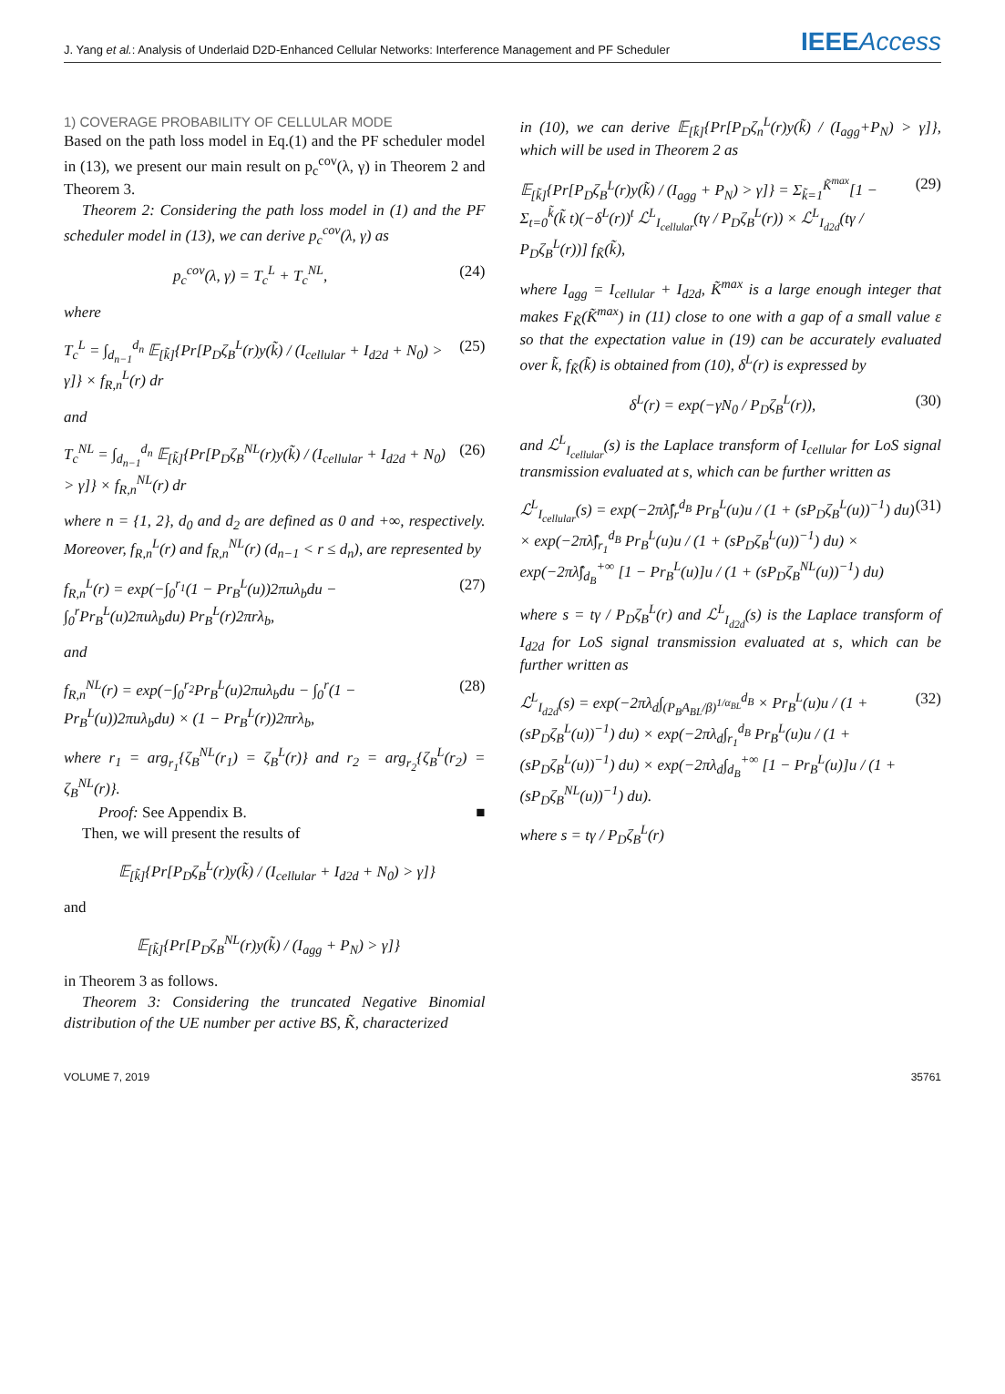J. Yang et al.: Analysis of Underlaid D2D-Enhanced Cellular Networks: Interference Management and PF Scheduler
IEEEAccess
1) COVERAGE PROBABILITY OF CELLULAR MODE
Based on the path loss model in Eq.(1) and the PF scheduler model in (13), we present our main result on p<sub>c</sub><sup>cov</sup>(λ, γ) in Theorem 2 and Theorem 3.
Theorem 2: Considering the path loss model in (1) and the PF scheduler model in (13), we can derive p<sub>c</sub><sup>cov</sup>(λ, γ) as
p<sub>c</sub><sup>cov</sup>(λ, γ) = T<sub>c</sub><sup>L</sup> + T<sub>c</sub><sup>NL</sup>, (24)
where
T<sub>c</sub><sup>L</sup> = ∫<sub>d<sub>n−1</sub></sub><sup>d<sub>n</sub></sup> 𝔼<sub>[k̃]</sub>{Pr[P<sub>D</sub>ζ<sub>B</sub><sup>L</sup>(r)y(k̃) / (I<sub>cellular</sub> + I<sub>d2d</sub> + N<sub>0</sub>) > γ]} × f<sub>R,n</sub><sup>L</sup>(r) dr (25)
and
T<sub>c</sub><sup>NL</sup> = ∫<sub>d<sub>n−1</sub></sub><sup>d<sub>n</sub></sup> 𝔼<sub>[k̃]</sub>{Pr[P<sub>D</sub>ζ<sub>B</sub><sup>NL</sup>(r)y(k̃) / (I<sub>cellular</sub> + I<sub>d2d</sub> + N<sub>0</sub>) > γ]} × f<sub>R,n</sub><sup>NL</sup>(r) dr (26)
where n = {1, 2}, d<sub>0</sub> and d<sub>2</sub> are defined as 0 and +∞, respectively. Moreover, f<sub>R,n</sub><sup>L</sup>(r) and f<sub>R,n</sub><sup>NL</sup>(r) (d<sub>n−1</sub> < r ≤ d<sub>n</sub>), are represented by
f<sub>R,n</sub><sup>L</sup>(r) = exp(−∫<sub>0</sub><sup>r<sub>1</sub></sup>(1 − Pr<sub>B</sub><sup>L</sup>(u))2πuλ<sub>b</sub>du − ∫<sub>0</sub><sup>r</sup>Pr<sub>B</sub><sup>L</sup>(u)2πuλ<sub>b</sub>du) Pr<sub>B</sub><sup>L</sup>(r)2πrλ<sub>b</sub>, (27)
and
f<sub>R,n</sub><sup>NL</sup>(r) = exp(−∫<sub>0</sub><sup>r<sub>2</sub></sup>Pr<sub>B</sub><sup>L</sup>(u)2πuλ<sub>b</sub>du − ∫<sub>0</sub><sup>r</sup>(1 − Pr<sub>B</sub><sup>L</sup>(u))2πuλ<sub>b</sub>du) × (1 − Pr<sub>B</sub><sup>L</sup>(r))2πrλ<sub>b</sub>, (28)
where r<sub>1</sub> = arg<sub>r<sub>1</sub></sub>{ζ<sub>B</sub><sup>NL</sup>(r<sub>1</sub>) = ζ<sub>B</sub><sup>L</sup>(r)} and r<sub>2</sub> = arg<sub>r<sub>2</sub></sub>{ζ<sub>B</sub><sup>L</sup>(r<sub>2</sub>) = ζ<sub>B</sub><sup>NL</sup>(r)}.
Proof: See Appendix B. ■
Then, we will present the results of
𝔼<sub>[k̃]</sub>{Pr[P<sub>D</sub>ζ<sub>B</sub><sup>L</sup>(r)y(k̃) / (I<sub>cellular</sub> + I<sub>d2d</sub> + N<sub>0</sub>) > γ]}
and
𝔼<sub>[k̃]</sub>{Pr[P<sub>D</sub>ζ<sub>B</sub><sup>NL</sup>(r)y(k̃) / (I<sub>agg</sub> + P<sub>N</sub>) > γ]}
in Theorem 3 as follows.
Theorem 3: Considering the truncated Negative Binomial distribution of the UE number per active BS, K̃, characterized
in (10), we can derive 𝔼<sub>[k̃]</sub>{Pr[P<sub>D</sub>ζ<sub>n</sub><sup>L</sup>(r)y(k̃) / (I<sub>agg</sub>+P<sub>N</sub>) > γ]}, which will be used in Theorem 2 as
𝔼<sub>[k̃]</sub>{Pr[P<sub>D</sub>ζ<sub>B</sub><sup>L</sup>(r)y(k̃) / (I<sub>agg</sub> + P<sub>N</sub>) > γ]} = Σ<sub>k̃=1</sub><sup>K̃<sup>max</sup></sup>[1 − Σ<sub>t=0</sub><sup>k̃</sup>(k̃ t)(−δ<sup>L</sup>(r))<sup>t</sup> ℒ<sup>L</sup><sub>I<sub>cellular</sub></sub>(tγ / P<sub>D</sub>ζ<sub>B</sub><sup>L</sup>(r)) × ℒ<sup>L</sup><sub>I<sub>d2d</sub></sub>(tγ / P<sub>D</sub>ζ<sub>B</sub><sup>L</sup>(r))] f<sub>K̃</sub>(k̃), (29)
where I<sub>agg</sub> = I<sub>cellular</sub> + I<sub>d2d</sub>, K̃<sup>max</sup> is a large enough integer that makes F<sub>K̃</sub>(K̃<sup>max</sup>) in (11) close to one with a gap of a small value ε so that the expectation value in (19) can be accurately evaluated over k̃, f<sub>K̃</sub>(k̃) is obtained from (10), δ<sup>L</sup>(r) is expressed by
δ<sup>L</sup>(r) = exp(−γN<sub>0</sub> / P<sub>D</sub>ζ<sub>B</sub><sup>L</sup>(r)), (30)
and ℒ<sup>L</sup><sub>I<sub>cellular</sub></sub>(s) is the Laplace transform of I<sub>cellular</sub> for LoS signal transmission evaluated at s, which can be further written as
ℒ<sup>L</sup><sub>I<sub>cellular</sub></sub>(s) = exp(−2πλ̃∫<sub>r</sub><sup>d<sub>B</sub></sup> Pr<sub>B</sub><sup>L</sup>(u)u / (1 + (sP<sub>D</sub>ζ<sub>B</sub><sup>L</sup>(u))<sup>−1</sup>) du) × exp(−2πλ̃∫<sub>r<sub>1</sub></sub><sup>d<sub>B</sub></sup> Pr<sub>B</sub><sup>L</sup>(u)u / (1 + (sP<sub>D</sub>ζ<sub>B</sub><sup>L</sup>(u))<sup>−1</sup>) du) × exp(−2πλ̃∫<sub>d<sub>B</sub></sub><sup>+∞</sup> [1 − Pr<sub>B</sub><sup>L</sup>(u)]u / (1 + (sP<sub>D</sub>ζ<sub>B</sub><sup>NL</sup>(u))<sup>−1</sup>) du) (31)
where s = tγ / P<sub>D</sub>ζ<sub>B</sub><sup>L</sup>(r) and ℒ<sup>L</sup><sub>I<sub>d2d</sub></sub>(s) is the Laplace transform of I<sub>d2d</sub> for LoS signal transmission evaluated at s, which can be further written as
ℒ<sup>L</sup><sub>I<sub>d2d</sub></sub>(s) = exp(−2πλ<sub>d</sub>∫<sub>(P<sub>B</sub>A<sub>BL</sub>/β)<sup>1/α<sub>BL</sub></sup></sub><sup>d<sub>B</sub></sup> × Pr<sub>B</sub><sup>L</sup>(u)u / (1 + (sP<sub>D</sub>ζ<sub>B</sub><sup>L</sup>(u))<sup>−1</sup>) du) × exp(−2πλ<sub>d</sub>∫<sub>r<sub>1</sub></sub><sup>d<sub>B</sub></sup> Pr<sub>B</sub><sup>L</sup>(u)u / (1 + (sP<sub>D</sub>ζ<sub>B</sub><sup>L</sup>(u))<sup>−1</sup>) du) × exp(−2πλ<sub>d</sub>∫<sub>d<sub>B</sub></sub><sup>+∞</sup> [1 − Pr<sub>B</sub><sup>L</sup>(u)]u / (1 + (sP<sub>D</sub>ζ<sub>B</sub><sup>NL</sup>(u))<sup>−1</sup>) du). (32)
where s = tγ / P<sub>D</sub>ζ<sub>B</sub><sup>L</sup>(r)
VOLUME 7, 2019 35761